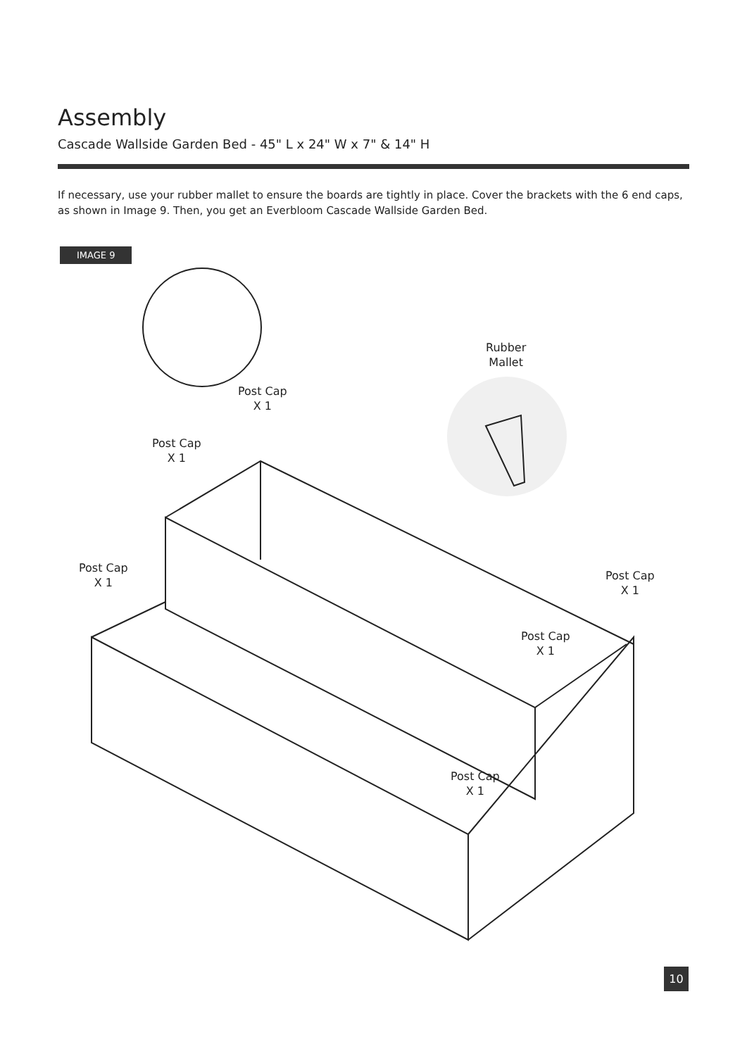Assembly
Cascade Wallside Garden Bed - 45" L x 24" W x 7" & 14" H
If necessary, use your rubber mallet to ensure the boards are tightly in place. Cover the brackets with the 6 end caps, as shown in Image 9. Then, you get an Everbloom Cascade Wallside Garden Bed.
IMAGE 9
Rubber
Mallet
Post Cap
X 1
Post Cap
X 1
Post Cap
X 1
Post Cap
X 1
Post Cap
X 1
Post Cap
X 1
10